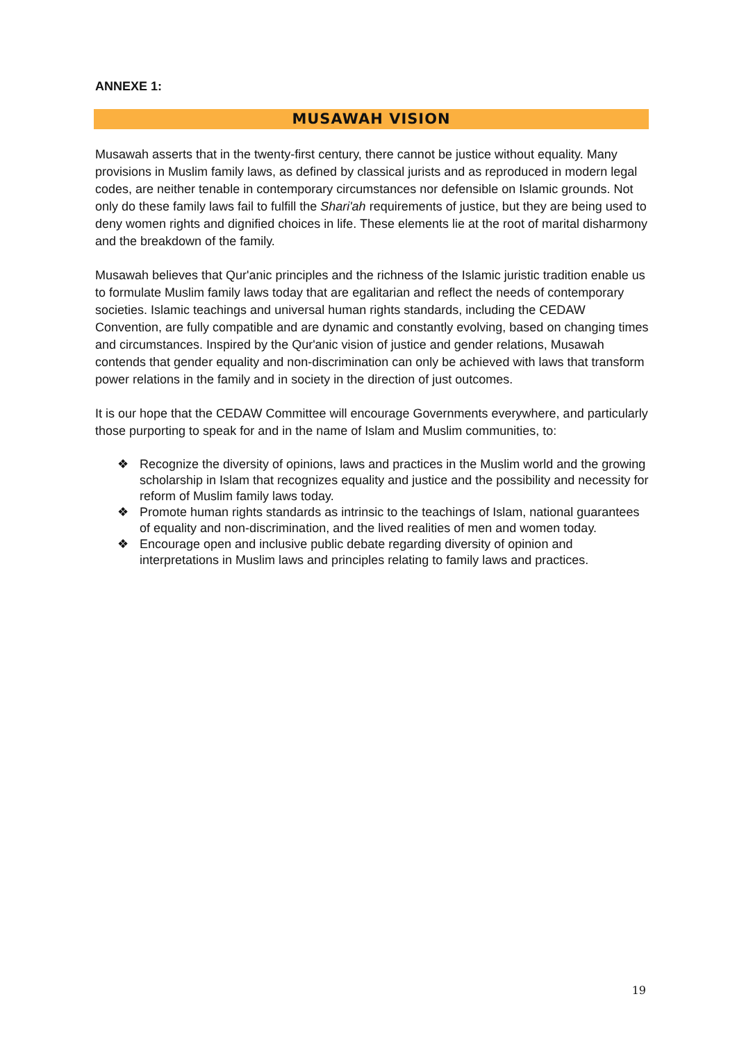ANNEXE 1:
MUSAWAH VISION
Musawah asserts that in the twenty-first century, there cannot be justice without equality. Many provisions in Muslim family laws, as defined by classical jurists and as reproduced in modern legal codes, are neither tenable in contemporary circumstances nor defensible on Islamic grounds. Not only do these family laws fail to fulfill the Shari'ah requirements of justice, but they are being used to deny women rights and dignified choices in life. These elements lie at the root of marital disharmony and the breakdown of the family.
Musawah believes that Qur'anic principles and the richness of the Islamic juristic tradition enable us to formulate Muslim family laws today that are egalitarian and reflect the needs of contemporary societies. Islamic teachings and universal human rights standards, including the CEDAW Convention, are fully compatible and are dynamic and constantly evolving, based on changing times and circumstances. Inspired by the Qur'anic vision of justice and gender relations, Musawah contends that gender equality and non-discrimination can only be achieved with laws that transform power relations in the family and in society in the direction of just outcomes.
It is our hope that the CEDAW Committee will encourage Governments everywhere, and particularly those purporting to speak for and in the name of Islam and Muslim communities, to:
❖ Recognize the diversity of opinions, laws and practices in the Muslim world and the growing scholarship in Islam that recognizes equality and justice and the possibility and necessity for reform of Muslim family laws today.
❖ Promote human rights standards as intrinsic to the teachings of Islam, national guarantees of equality and non-discrimination, and the lived realities of men and women today.
❖ Encourage open and inclusive public debate regarding diversity of opinion and interpretations in Muslim laws and principles relating to family laws and practices.
19